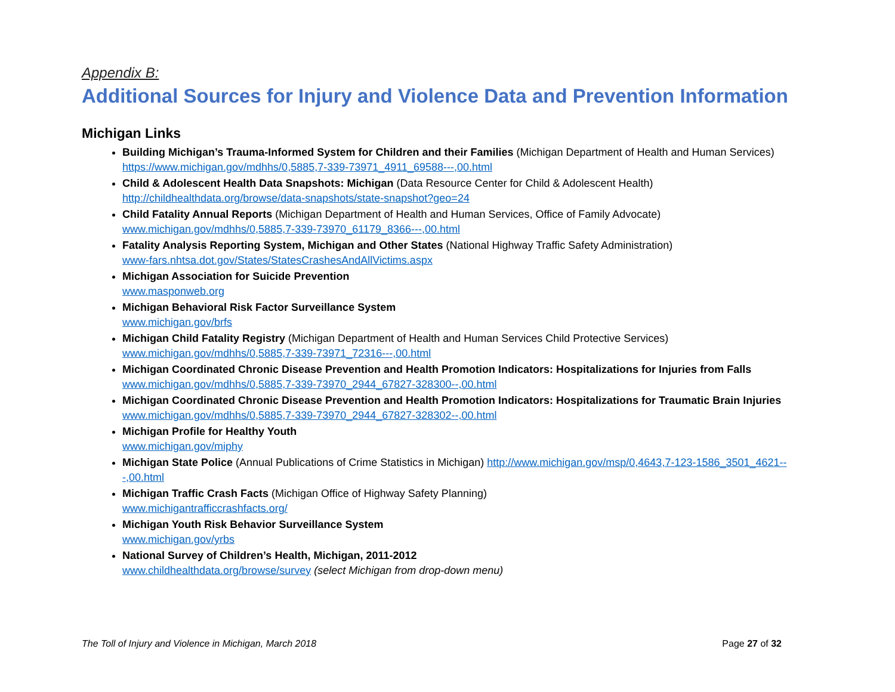Appendix B:
Additional Sources for Injury and Violence Data and Prevention Information
Michigan Links
Building Michigan’s Trauma-Informed System for Children and their Families (Michigan Department of Health and Human Services)
https://www.michigan.gov/mdhhs/0,5885,7-339-73971_4911_69588---,00.html
Child & Adolescent Health Data Snapshots: Michigan (Data Resource Center for Child & Adolescent Health)
http://childhealthdata.org/browse/data-snapshots/state-snapshot?geo=24
Child Fatality Annual Reports (Michigan Department of Health and Human Services, Office of Family Advocate)
www.michigan.gov/mdhhs/0,5885,7-339-73970_61179_8366---,00.html
Fatality Analysis Reporting System, Michigan and Other States (National Highway Traffic Safety Administration)
www-fars.nhtsa.dot.gov/States/StatesCrashesAndAllVictims.aspx
Michigan Association for Suicide Prevention
www.masponweb.org
Michigan Behavioral Risk Factor Surveillance System
www.michigan.gov/brfs
Michigan Child Fatality Registry (Michigan Department of Health and Human Services Child Protective Services)
www.michigan.gov/mdhhs/0,5885,7-339-73971_72316---,00.html
Michigan Coordinated Chronic Disease Prevention and Health Promotion Indicators: Hospitalizations for Injuries from Falls
www.michigan.gov/mdhhs/0,5885,7-339-73970_2944_67827-328300--,00.html
Michigan Coordinated Chronic Disease Prevention and Health Promotion Indicators: Hospitalizations for Traumatic Brain Injuries
www.michigan.gov/mdhhs/0,5885,7-339-73970_2944_67827-328302--,00.html
Michigan Profile for Healthy Youth
www.michigan.gov/miphy
Michigan State Police (Annual Publications of Crime Statistics in Michigan) http://www.michigan.gov/msp/0,4643,7-123-1586_3501_4621---,00.html
Michigan Traffic Crash Facts (Michigan Office of Highway Safety Planning)
www.michigantrafficcrashfacts.org/
Michigan Youth Risk Behavior Surveillance System
www.michigan.gov/yrbs
National Survey of Children’s Health, Michigan, 2011-2012
www.childhealthdata.org/browse/survey (select Michigan from drop-down menu)
The Toll of Injury and Violence in Michigan, March 2018 Page 27 of 32